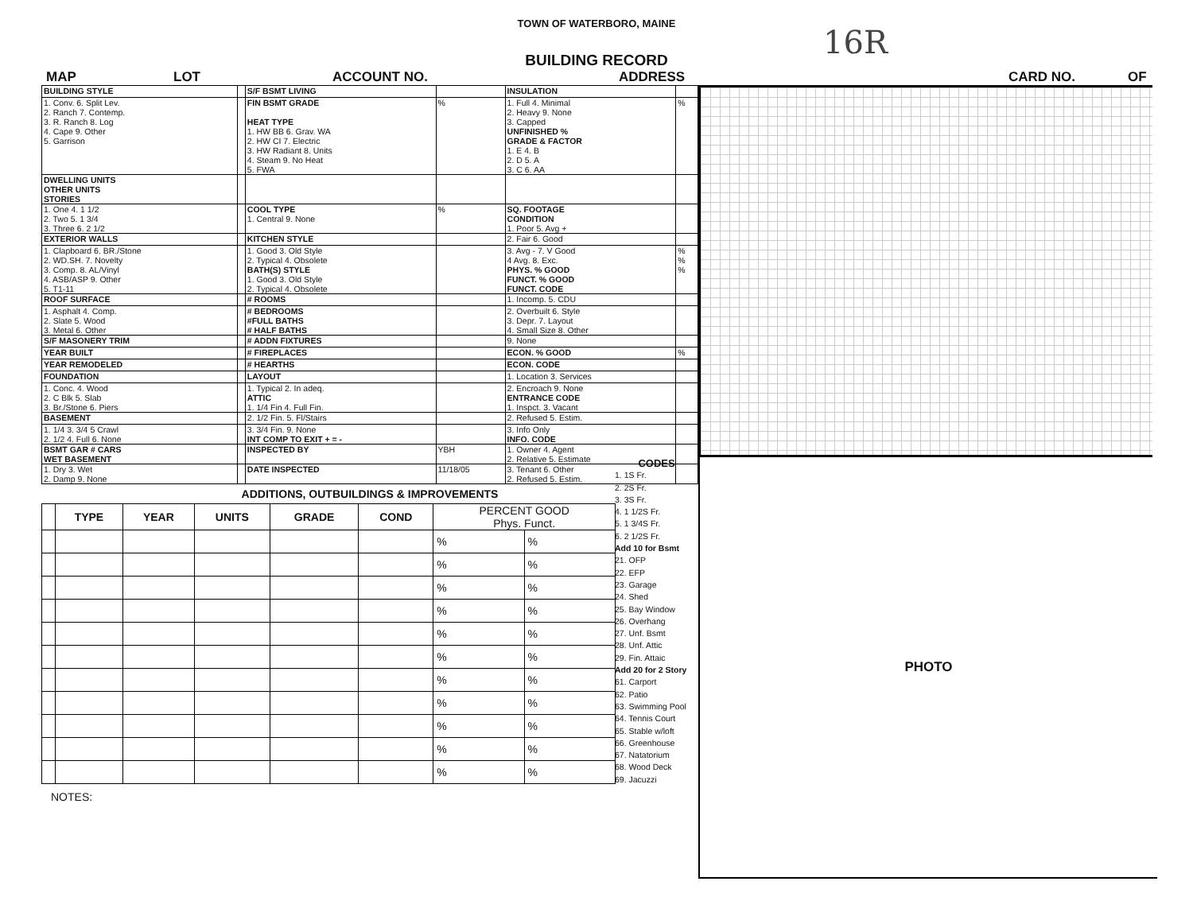TOWN OF WATERBORO, MAINE
16R
BUILDING RECORD
MAP LOT ACCOUNT NO. ADDRESS CARD NO. OF
| BUILDING STYLE | | S/F BSMT LIVING | | INSULATION | |
| 1. Conv. 6. Split Lev. 2. Ranch 7. Contemp. 3. R. Ranch 8. Log 4. Cape 9. Other 5. Garrison | | FIN BSMT GRADE HEAT TYPE 1. HW BB 6. Grav. WA 2. HW CI 7. Electric 3. HW Radiant 8. Units 4. Steam 9. No Heat 5. FWA | % | 1. Full 4. Minimal 2. Heavy 9. None 3. Capped UNFINISHED % GRADE & FACTOR 1. E 4. B 2. D 5. A 3. C 6. AA | % |
| DWELLING UNITS OTHER UNITS STORIES | | | | | |
| 1. One 4. 1 1/2 2. Two 5. 1 3/4 3. Three 6. 2 1/2 | | COOL TYPE 1. Central 9. None | % | SQ. FOOTAGE CONDITION 1. Poor 5. Avg + | |
| EXTERIOR WALLS | | KITCHEN STYLE | | 2. Fair 6. Good | |
| 1. Clapboard 6. BR./Stone 2. WD.SH. 7. Novelty 3. Comp. 8. AL/Vinyl 4. ASB/ASP 9. Other 5. T1-11 | | 1. Good 3. Old Style 2. Typical 4. Obsolete BATH(S) STYLE 1. Good 3. Old Style 2. Typical 4. Obsolete | | 3. Avg - 7. V Good 4 Avg. 8. Exc. PHYS. % GOOD FUNCT. % GOOD FUNCT. CODE | % % % |
| ROOF SURFACE | | # ROOMS | | 1. Incomp. 5. CDU | |
| 1. Asphalt 4. Comp. 2. Slate 5. Wood 3. Metal 6. Other | | # BEDROOMS #FULL BATHS # HALF BATHS | | 2. Overbuilt 6. Style 3. Depr. 7. Layout 4. Small Size 8. Other | |
| S/F MASONERY TRIM | | # ADDN FIXTURES | | 9. None | |
| YEAR BUILT | | # FIREPLACES | | ECON. % GOOD | % |
| YEAR REMODELED | | # HEARTHS | | ECON. CODE | |
| FOUNDATION | | LAYOUT | | 1. Location 3. Services | |
| 1. Conc. 4. Wood 2. C Blk 5. Slab 3. Br./Stone 6. Piers | | 1. Typical 2. In adeq. ATTIC 1. 1/4 Fin 4. Full Fin. | | 2. Encroach 9. None ENTRANCE CODE 1. Inspct. 3. Vacant | |
| BASEMENT | | 2. 1/2 Fin. 5. Fl/Stairs | | 2. Refused 5. Estim. | |
| 1. 1/4 3. 3/4 5 Crawl 2. 1/2 4. Full 6. None | | 3. 3/4 Fin. 9. None INT COMP TO EXIT + = - | | 3. Info Only INFO. CODE | |
| BSMT GAR # CARS WET BASEMENT | | INSPECTED BY | YBH | 1. Owner 4. Agent 2. Relative 5. Estimate | |
| 1. Dry 3. Wet 2. Damp 9. None | | DATE INSPECTED | 11/18/05 | 3. Tenant 6. Other 2. Refused 5. Estim. | |
ADDITIONS, OUTBUILDINGS & IMPROVEMENTS
| | TYPE | YEAR | UNITS | GRADE | COND | PERCENT GOOD Phys. Funct. | |
| --- | --- | --- | --- | --- | --- | --- | --- |
| | | | | | | % | % |
| | | | | | | % | % |
| | | | | | | % | % |
| | | | | | | % | % |
| | | | | | | % | % |
| | | | | | | % | % |
| | | | | | | % | % |
| | | | | | | % | % |
| | | | | | | % | % |
| | | | | | | % | % |
| | | | | | | % | % |
NOTES:
CODES
1. 1S Fr.
2. 2S Fr.
3. 3S Fr.
4. 1 1/2S Fr.
5. 1 3/4S Fr.
6. 2 1/2S Fr.
Add 10 for Bsmt
21. OFP
22. EFP
23. Garage
24. Shed
25. Bay Window
26. Overhang
27. Unf. Bsmt
28. Unf. Attic
29. Fin. Attaic
Add 20 for 2 Story
61. Carport
62. Patio
63. Swimming Pool
64. Tennis Court
65. Stable w/loft
66. Greenhouse
67. Natatorium
68. Wood Deck
69. Jacuzzi
PHOTO